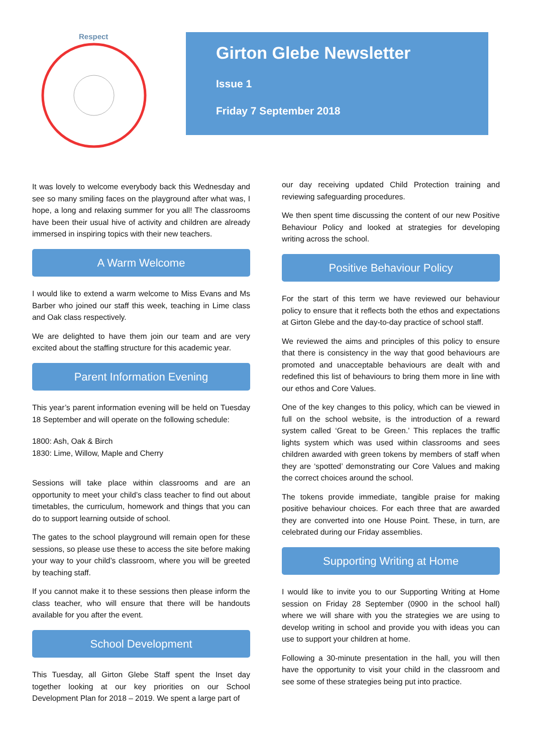Respect
Girton Glebe Newsletter
Issue 1
Friday 7 September 2018
It was lovely to welcome everybody back this Wednesday and see so many smiling faces on the playground after what was, I hope, a long and relaxing summer for you all! The classrooms have been their usual hive of activity and children are already immersed in inspiring topics with their new teachers.
A Warm Welcome
I would like to extend a warm welcome to Miss Evans and Ms Barber who joined our staff this week, teaching in Lime class and Oak class respectively.
We are delighted to have them join our team and are very excited about the staffing structure for this academic year.
Parent Information Evening
This year’s parent information evening will be held on Tuesday 18 September and will operate on the following schedule:
1800: Ash, Oak & Birch
1830: Lime, Willow, Maple and Cherry
Sessions will take place within classrooms and are an opportunity to meet your child’s class teacher to find out about timetables, the curriculum, homework and things that you can do to support learning outside of school.
The gates to the school playground will remain open for these sessions, so please use these to access the site before making your way to your child’s classroom, where you will be greeted by teaching staff.
If you cannot make it to these sessions then please inform the class teacher, who will ensure that there will be handouts available for you after the event.
School Development
This Tuesday, all Girton Glebe Staff spent the Inset day together looking at our key priorities on our School Development Plan for 2018 – 2019. We spent a large part of
our day receiving updated Child Protection training and reviewing safeguarding procedures.
We then spent time discussing the content of our new Positive Behaviour Policy and looked at strategies for developing writing across the school.
Positive Behaviour Policy
For the start of this term we have reviewed our behaviour policy to ensure that it reflects both the ethos and expectations at Girton Glebe and the day-to-day practice of school staff.
We reviewed the aims and principles of this policy to ensure that there is consistency in the way that good behaviours are promoted and unacceptable behaviours are dealt with and redefined this list of behaviours to bring them more in line with our ethos and Core Values.
One of the key changes to this policy, which can be viewed in full on the school website, is the introduction of a reward system called ‘Great to be Green.’ This replaces the traffic lights system which was used within classrooms and sees children awarded with green tokens by members of staff when they are ‘spotted’ demonstrating our Core Values and making the correct choices around the school.
The tokens provide immediate, tangible praise for making positive behaviour choices. For each three that are awarded they are converted into one House Point. These, in turn, are celebrated during our Friday assemblies.
Supporting Writing at Home
I would like to invite you to our Supporting Writing at Home session on Friday 28 September (0900 in the school hall) where we will share with you the strategies we are using to develop writing in school and provide you with ideas you can use to support your children at home.
Following a 30-minute presentation in the hall, you will then have the opportunity to visit your child in the classroom and see some of these strategies being put into practice.